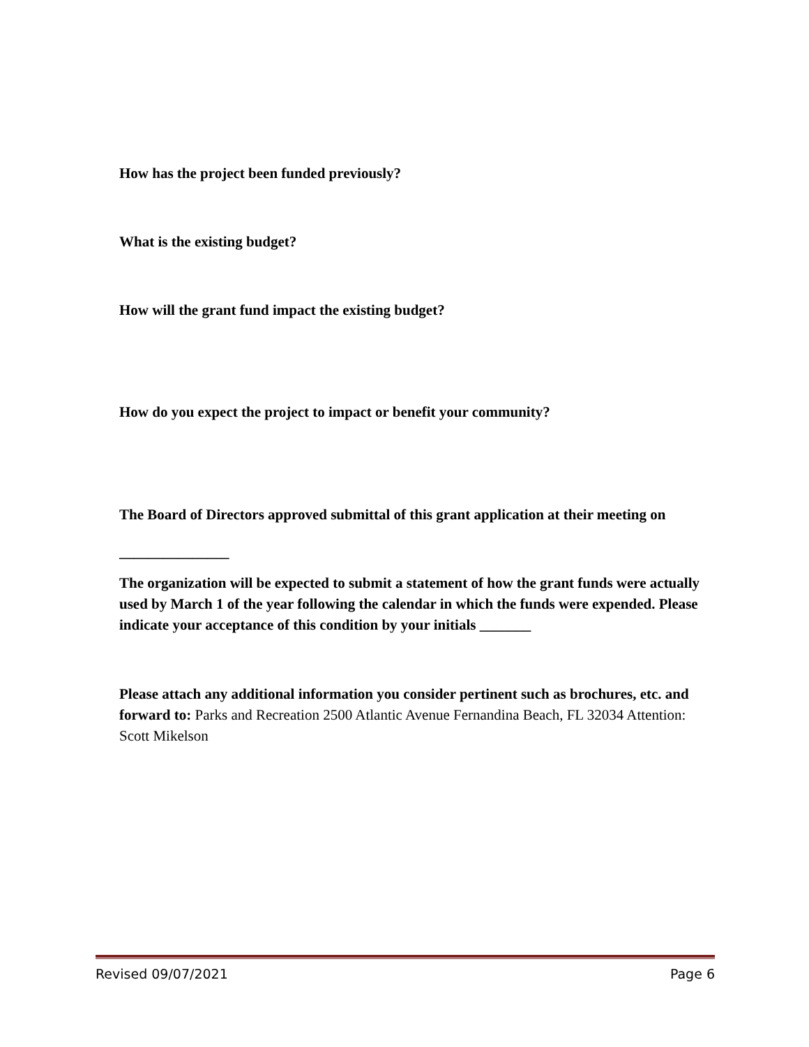How has the project been funded previously?
What is the existing budget?
How will the grant fund impact the existing budget?
How do you expect the project to impact or benefit your community?
The Board of Directors approved submittal of this grant application at their meeting on
_______________
The organization will be expected to submit a statement of how the grant funds were actually used by March 1 of the year following the calendar in which the funds were expended. Please indicate your acceptance of this condition by your initials _______
Please attach any additional information you consider pertinent such as brochures, etc. and forward to: Parks and Recreation 2500 Atlantic Avenue Fernandina Beach, FL 32034 Attention: Scott Mikelson
Revised 09/07/2021 Page 6